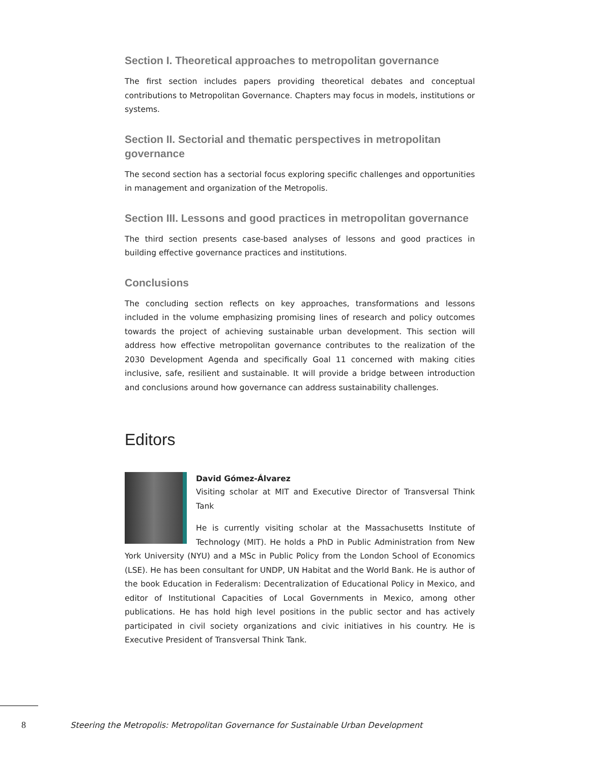Section I. Theoretical approaches to metropolitan governance
The first section includes papers providing theoretical debates and conceptual contributions to Metropolitan Governance. Chapters may focus in models, institutions or systems.
Section II. Sectorial and thematic perspectives in metropolitan governance
The second section has a sectorial focus exploring specific challenges and opportunities in management and organization of the Metropolis.
Section III. Lessons and good practices in metropolitan governance
The third section presents case-based analyses of lessons and good practices in building effective governance practices and institutions.
Conclusions
The concluding section reflects on key approaches, transformations and lessons included in the volume emphasizing promising lines of research and policy outcomes towards the project of achieving sustainable urban development. This section will address how effective metropolitan governance contributes to the realization of the 2030 Development Agenda and specifically Goal 11 concerned with making cities inclusive, safe, resilient and sustainable. It will provide a bridge between introduction and conclusions around how governance can address sustainability challenges.
Editors
David Gómez-Álvarez
Visiting scholar at MIT and Executive Director of Transversal Think Tank
He is currently visiting scholar at the Massachusetts Institute of Technology (MIT). He holds a PhD in Public Administration from New York University (NYU) and a MSc in Public Policy from the London School of Economics (LSE). He has been consultant for UNDP, UN Habitat and the World Bank. He is author of the book Education in Federalism: Decentralization of Educational Policy in Mexico, and editor of Institutional Capacities of Local Governments in Mexico, among other publications. He has hold high level positions in the public sector and has actively participated in civil society organizations and civic initiatives in his country. He is Executive President of Transversal Think Tank.
8
Steering the Metropolis: Metropolitan Governance for Sustainable Urban Development